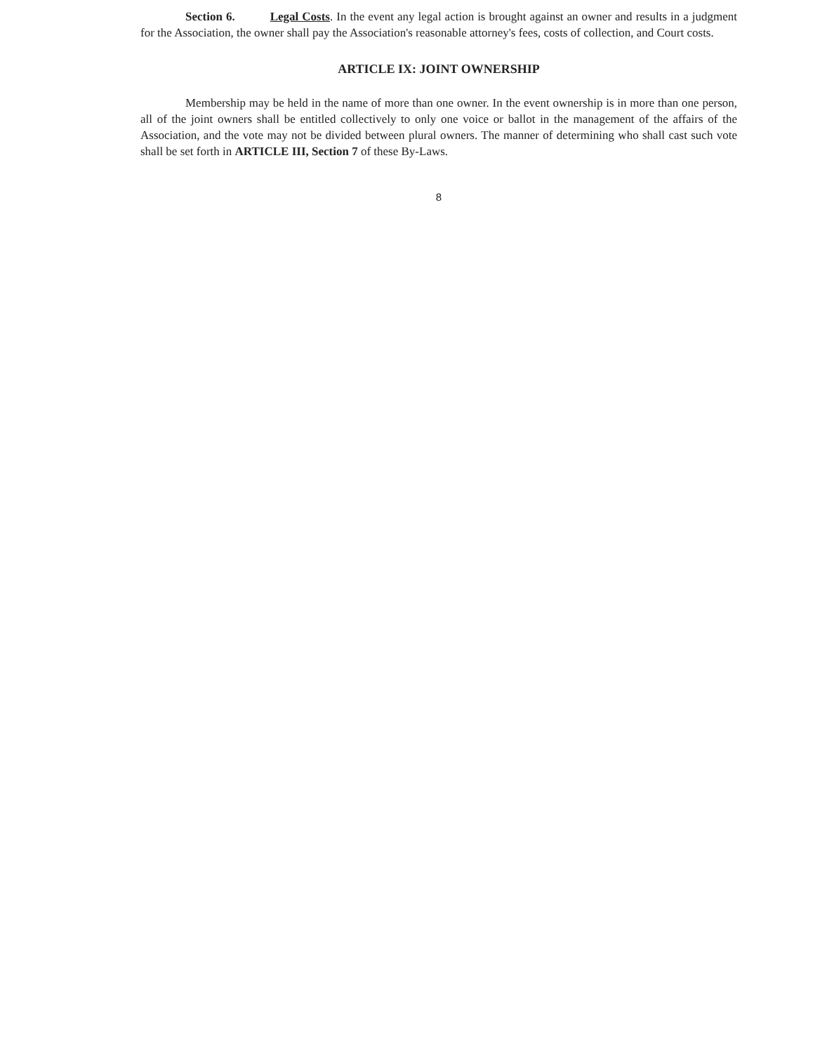Section 6. Legal Costs. In the event any legal action is brought against an owner and results in a judgment for the Association, the owner shall pay the Association's reasonable attorney's fees, costs of collection, and Court costs.
ARTICLE IX: JOINT OWNERSHIP
Membership may be held in the name of more than one owner. In the event ownership is in more than one person, all of the joint owners shall be entitled collectively to only one voice or ballot in the management of the affairs of the Association, and the vote may not be divided between plural owners. The manner of determining who shall cast such vote shall be set forth in ARTICLE III, Section 7 of these By-Laws.
8